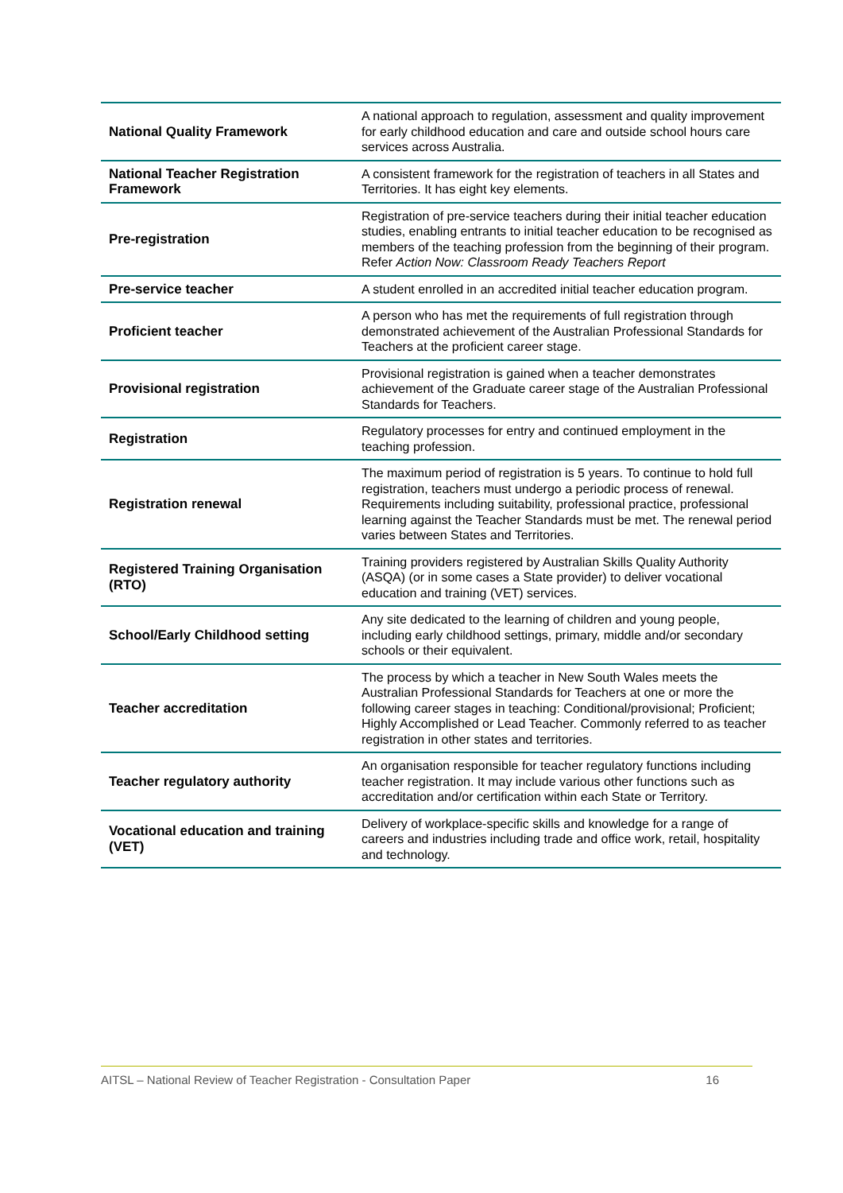| National Quality Framework | A national approach to regulation, assessment and quality improvement for early childhood education and care and outside school hours care services across Australia. |
| National Teacher Registration Framework | A consistent framework for the registration of teachers in all States and Territories. It has eight key elements. |
| Pre-registration | Registration of pre-service teachers during their initial teacher education studies, enabling entrants to initial teacher education to be recognised as members of the teaching profession from the beginning of their program. Refer Action Now: Classroom Ready Teachers Report |
| Pre-service teacher | A student enrolled in an accredited initial teacher education program. |
| Proficient teacher | A person who has met the requirements of full registration through demonstrated achievement of the Australian Professional Standards for Teachers at the proficient career stage. |
| Provisional registration | Provisional registration is gained when a teacher demonstrates achievement of the Graduate career stage of the Australian Professional Standards for Teachers. |
| Registration | Regulatory processes for entry and continued employment in the teaching profession. |
| Registration renewal | The maximum period of registration is 5 years. To continue to hold full registration, teachers must undergo a periodic process of renewal. Requirements including suitability, professional practice, professional learning against the Teacher Standards must be met. The renewal period varies between States and Territories. |
| Registered Training Organisation (RTO) | Training providers registered by Australian Skills Quality Authority (ASQA) (or in some cases a State provider) to deliver vocational education and training (VET) services. |
| School/Early Childhood setting | Any site dedicated to the learning of children and young people, including early childhood settings, primary, middle and/or secondary schools or their equivalent. |
| Teacher accreditation | The process by which a teacher in New South Wales meets the Australian Professional Standards for Teachers at one or more the following career stages in teaching: Conditional/provisional; Proficient; Highly Accomplished or Lead Teacher. Commonly referred to as teacher registration in other states and territories. |
| Teacher regulatory authority | An organisation responsible for teacher regulatory functions including teacher registration. It may include various other functions such as accreditation and/or certification within each State or Territory. |
| Vocational education and training (VET) | Delivery of workplace-specific skills and knowledge for a range of careers and industries including trade and office work, retail, hospitality and technology. |
AITSL – National Review of Teacher Registration - Consultation Paper 16